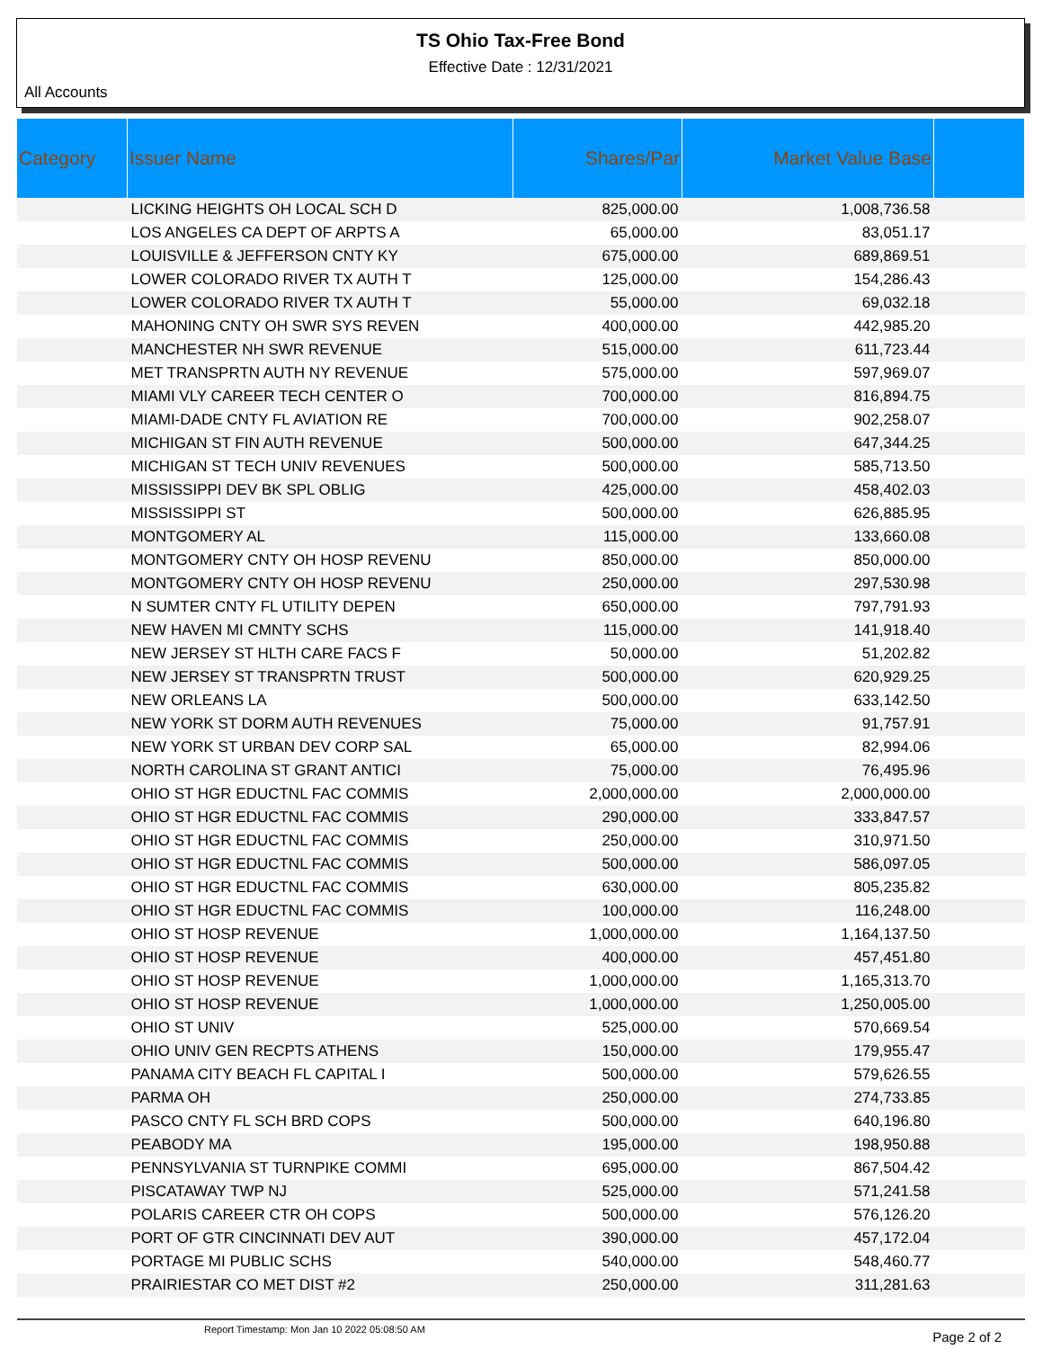TS Ohio Tax-Free Bond
Effective Date : 12/31/2021
All Accounts
| Category | Issuer Name | Shares/Par | Market Value Base | |
| --- | --- | --- | --- | --- |
| | LICKING HEIGHTS OH LOCAL SCH D | 825,000.00 | 1,008,736.58 | |
| | LOS ANGELES CA DEPT OF ARPTS A | 65,000.00 | 83,051.17 | |
| | LOUISVILLE & JEFFERSON CNTY KY | 675,000.00 | 689,869.51 | |
| | LOWER COLORADO RIVER TX AUTH T | 125,000.00 | 154,286.43 | |
| | LOWER COLORADO RIVER TX AUTH T | 55,000.00 | 69,032.18 | |
| | MAHONING CNTY OH SWR SYS REVEN | 400,000.00 | 442,985.20 | |
| | MANCHESTER NH SWR REVENUE | 515,000.00 | 611,723.44 | |
| | MET TRANSPRTN AUTH NY REVENUE | 575,000.00 | 597,969.07 | |
| | MIAMI VLY CAREER TECH CENTER O | 700,000.00 | 816,894.75 | |
| | MIAMI-DADE CNTY FL AVIATION RE | 700,000.00 | 902,258.07 | |
| | MICHIGAN ST FIN AUTH REVENUE | 500,000.00 | 647,344.25 | |
| | MICHIGAN ST TECH UNIV REVENUES | 500,000.00 | 585,713.50 | |
| | MISSISSIPPI DEV BK SPL OBLIG | 425,000.00 | 458,402.03 | |
| | MISSISSIPPI ST | 500,000.00 | 626,885.95 | |
| | MONTGOMERY AL | 115,000.00 | 133,660.08 | |
| | MONTGOMERY CNTY OH HOSP REVENU | 850,000.00 | 850,000.00 | |
| | MONTGOMERY CNTY OH HOSP REVENU | 250,000.00 | 297,530.98 | |
| | N SUMTER CNTY FL UTILITY DEPEN | 650,000.00 | 797,791.93 | |
| | NEW HAVEN MI CMNTY SCHS | 115,000.00 | 141,918.40 | |
| | NEW JERSEY ST HLTH CARE FACS F | 50,000.00 | 51,202.82 | |
| | NEW JERSEY ST TRANSPRTN TRUST | 500,000.00 | 620,929.25 | |
| | NEW ORLEANS LA | 500,000.00 | 633,142.50 | |
| | NEW YORK ST DORM AUTH REVENUES | 75,000.00 | 91,757.91 | |
| | NEW YORK ST URBAN DEV CORP SAL | 65,000.00 | 82,994.06 | |
| | NORTH CAROLINA ST GRANT ANTICI | 75,000.00 | 76,495.96 | |
| | OHIO ST HGR EDUCTNL FAC COMMIS | 2,000,000.00 | 2,000,000.00 | |
| | OHIO ST HGR EDUCTNL FAC COMMIS | 290,000.00 | 333,847.57 | |
| | OHIO ST HGR EDUCTNL FAC COMMIS | 250,000.00 | 310,971.50 | |
| | OHIO ST HGR EDUCTNL FAC COMMIS | 500,000.00 | 586,097.05 | |
| | OHIO ST HGR EDUCTNL FAC COMMIS | 630,000.00 | 805,235.82 | |
| | OHIO ST HGR EDUCTNL FAC COMMIS | 100,000.00 | 116,248.00 | |
| | OHIO ST HOSP REVENUE | 1,000,000.00 | 1,164,137.50 | |
| | OHIO ST HOSP REVENUE | 400,000.00 | 457,451.80 | |
| | OHIO ST HOSP REVENUE | 1,000,000.00 | 1,165,313.70 | |
| | OHIO ST HOSP REVENUE | 1,000,000.00 | 1,250,005.00 | |
| | OHIO ST UNIV | 525,000.00 | 570,669.54 | |
| | OHIO UNIV GEN RECPTS ATHENS | 150,000.00 | 179,955.47 | |
| | PANAMA CITY BEACH FL CAPITAL I | 500,000.00 | 579,626.55 | |
| | PARMA OH | 250,000.00 | 274,733.85 | |
| | PASCO CNTY FL SCH BRD COPS | 500,000.00 | 640,196.80 | |
| | PEABODY MA | 195,000.00 | 198,950.88 | |
| | PENNSYLVANIA ST TURNPIKE COMMI | 695,000.00 | 867,504.42 | |
| | PISCATAWAY TWP NJ | 525,000.00 | 571,241.58 | |
| | POLARIS CAREER CTR OH COPS | 500,000.00 | 576,126.20 | |
| | PORT OF GTR CINCINNATI DEV AUT | 390,000.00 | 457,172.04 | |
| | PORTAGE MI PUBLIC SCHS | 540,000.00 | 548,460.77 | |
| | PRAIRIESTAR CO MET DIST #2 | 250,000.00 | 311,281.63 | |
Report Timestamp: Mon Jan 10 2022 05:08:50 AM Page 2 of 2